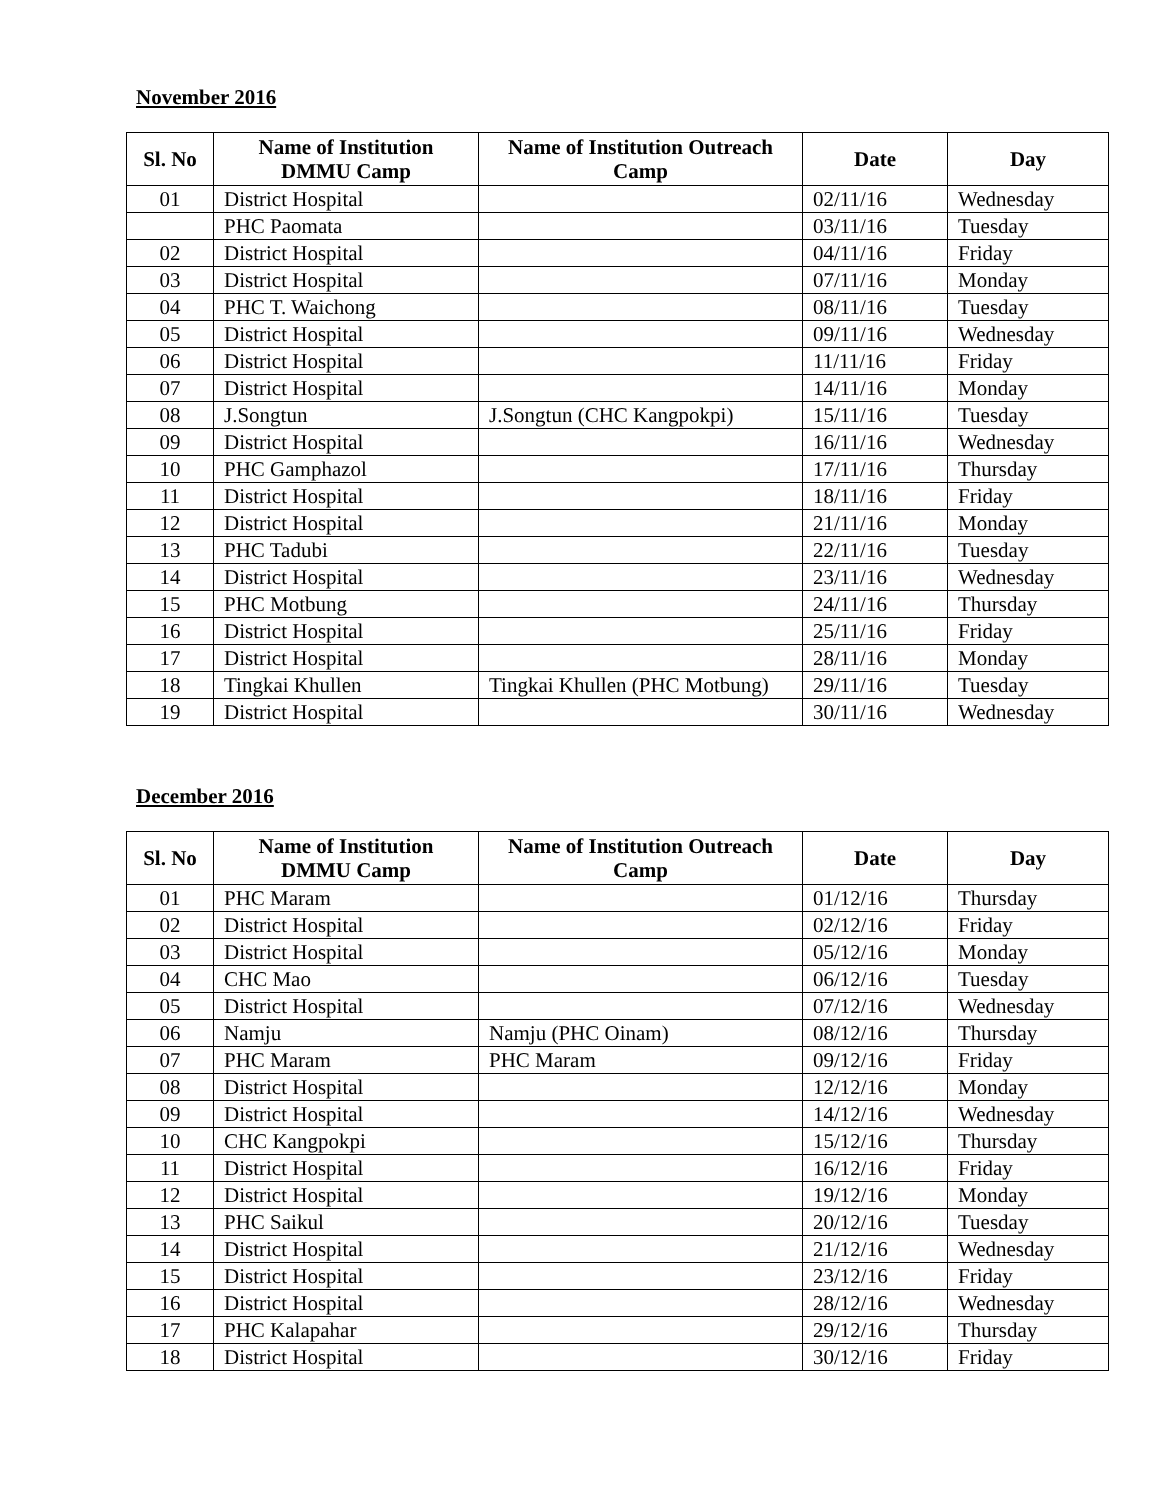November 2016
| Sl. No | Name of Institution DMMU Camp | Name of Institution Outreach Camp | Date | Day |
| --- | --- | --- | --- | --- |
| 01 | District Hospital | | 02/11/16 | Wednesday |
| | PHC Paomata | | 03/11/16 | Tuesday |
| 02 | District Hospital | | 04/11/16 | Friday |
| 03 | District Hospital | | 07/11/16 | Monday |
| 04 | PHC T. Waichong | | 08/11/16 | Tuesday |
| 05 | District Hospital | | 09/11/16 | Wednesday |
| 06 | District Hospital | | 11/11/16 | Friday |
| 07 | District Hospital | | 14/11/16 | Monday |
| 08 | J.Songtun | J.Songtun (CHC Kangpokpi) | 15/11/16 | Tuesday |
| 09 | District Hospital | | 16/11/16 | Wednesday |
| 10 | PHC Gamphazol | | 17/11/16 | Thursday |
| 11 | District Hospital | | 18/11/16 | Friday |
| 12 | District Hospital | | 21/11/16 | Monday |
| 13 | PHC Tadubi | | 22/11/16 | Tuesday |
| 14 | District Hospital | | 23/11/16 | Wednesday |
| 15 | PHC Motbung | | 24/11/16 | Thursday |
| 16 | District Hospital | | 25/11/16 | Friday |
| 17 | District Hospital | | 28/11/16 | Monday |
| 18 | Tingkai Khullen | Tingkai Khullen (PHC Motbung) | 29/11/16 | Tuesday |
| 19 | District Hospital | | 30/11/16 | Wednesday |
December 2016
| Sl. No | Name of Institution DMMU Camp | Name of Institution Outreach Camp | Date | Day |
| --- | --- | --- | --- | --- |
| 01 | PHC Maram | | 01/12/16 | Thursday |
| 02 | District Hospital | | 02/12/16 | Friday |
| 03 | District Hospital | | 05/12/16 | Monday |
| 04 | CHC Mao | | 06/12/16 | Tuesday |
| 05 | District Hospital | | 07/12/16 | Wednesday |
| 06 | Namju | Namju (PHC Oinam) | 08/12/16 | Thursday |
| 07 | PHC Maram | PHC Maram | 09/12/16 | Friday |
| 08 | District Hospital | | 12/12/16 | Monday |
| 09 | District Hospital | | 14/12/16 | Wednesday |
| 10 | CHC Kangpokpi | | 15/12/16 | Thursday |
| 11 | District Hospital | | 16/12/16 | Friday |
| 12 | District Hospital | | 19/12/16 | Monday |
| 13 | PHC Saikul | | 20/12/16 | Tuesday |
| 14 | District Hospital | | 21/12/16 | Wednesday |
| 15 | District Hospital | | 23/12/16 | Friday |
| 16 | District Hospital | | 28/12/16 | Wednesday |
| 17 | PHC Kalapahar | | 29/12/16 | Thursday |
| 18 | District Hospital | | 30/12/16 | Friday |